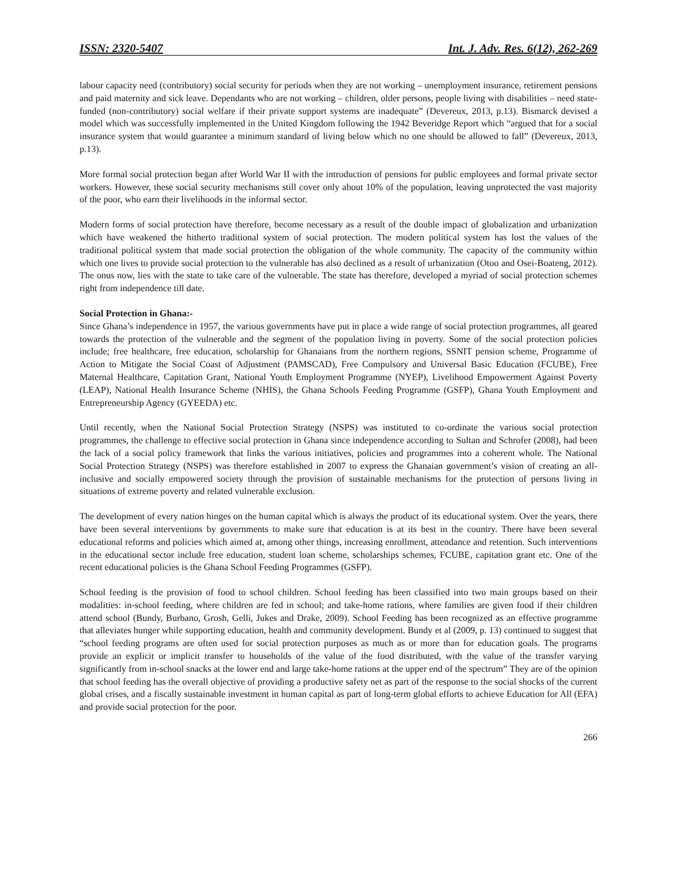ISSN: 2320-5407 Int. J. Adv. Res. 6(12), 262-269
labour capacity need (contributory) social security for periods when they are not working – unemployment insurance, retirement pensions and paid maternity and sick leave. Dependants who are not working – children, older persons, people living with disabilities – need state-funded (non-contributory) social welfare if their private support systems are inadequate” (Devereux, 2013, p.13). Bismarck devised a model which was successfully implemented in the United Kingdom following the 1942 Beveridge Report which “argued that for a social insurance system that would guarantee a minimum standard of living below which no one should be allowed to fall” (Devereux, 2013, p.13).
More formal social protection began after World War II with the introduction of pensions for public employees and formal private sector workers. However, these social security mechanisms still cover only about 10% of the population, leaving unprotected the vast majority of the poor, who earn their livelihoods in the informal sector.
Modern forms of social protection have therefore, become necessary as a result of the double impact of globalization and urbanization which have weakened the hitherto traditional system of social protection. The modern political system has lost the values of the traditional political system that made social protection the obligation of the whole community. The capacity of the community within which one lives to provide social protection to the vulnerable has also declined as a result of urbanization (Otoo and Osei-Boateng, 2012). The onus now, lies with the state to take care of the vulnerable. The state has therefore, developed a myriad of social protection schemes right from independence till date.
Social Protection in Ghana:-
Since Ghana’s independence in 1957, the various governments have put in place a wide range of social protection programmes, all geared towards the protection of the vulnerable and the segment of the population living in poverty. Some of the social protection policies include; free healthcare, free education, scholarship for Ghanaians from the northern regions, SSNIT pension scheme, Programme of Action to Mitigate the Social Coast of Adjustment (PAMSCAD), Free Compulsory and Universal Basic Education (FCUBE), Free Maternal Healthcare, Capitation Grant, National Youth Employment Programme (NYEP), Livelihood Empowerment Against Poverty (LEAP), National Health Insurance Scheme (NHIS), the Ghana Schools Feeding Programme (GSFP), Ghana Youth Employment and Entrepreneurship Agency (GYEEDA) etc.
Until recently, when the National Social Protection Strategy (NSPS) was instituted to co-ordinate the various social protection programmes, the challenge to effective social protection in Ghana since independence according to Sultan and Schrofer (2008), had been the lack of a social policy framework that links the various initiatives, policies and programmes into a coherent whole. The National Social Protection Strategy (NSPS) was therefore established in 2007 to express the Ghanaian government’s vision of creating an all-inclusive and socially empowered society through the provision of sustainable mechanisms for the protection of persons living in situations of extreme poverty and related vulnerable exclusion.
The development of every nation hinges on the human capital which is always the product of its educational system. Over the years, there have been several interventions by governments to make sure that education is at its best in the country. There have been several educational reforms and policies which aimed at, among other things, increasing enrollment, attendance and retention. Such interventions in the educational sector include free education, student loan scheme, scholarships schemes, FCUBE, capitation grant etc. One of the recent educational policies is the Ghana School Feeding Programmes (GSFP).
School feeding is the provision of food to school children. School feeding has been classified into two main groups based on their modalities: in-school feeding, where children are fed in school; and take-home rations, where families are given food if their children attend school (Bundy, Burbano, Grosh, Gelli, Jukes and Drake, 2009). School Feeding has been recognized as an effective programme that alleviates hunger while supporting education, health and community development. Bundy et al (2009, p. 13) continued to suggest that “school feeding programs are often used for social protection purposes as much as or more than for education goals. The programs provide an explicit or implicit transfer to households of the value of the food distributed, with the value of the transfer varying significantly from in-school snacks at the lower end and large take-home rations at the upper end of the spectrum” They are of the opinion that school feeding has the overall objective of providing a productive safety net as part of the response to the social shocks of the current global crises, and a fiscally sustainable investment in human capital as part of long-term global efforts to achieve Education for All (EFA) and provide social protection for the poor.
266